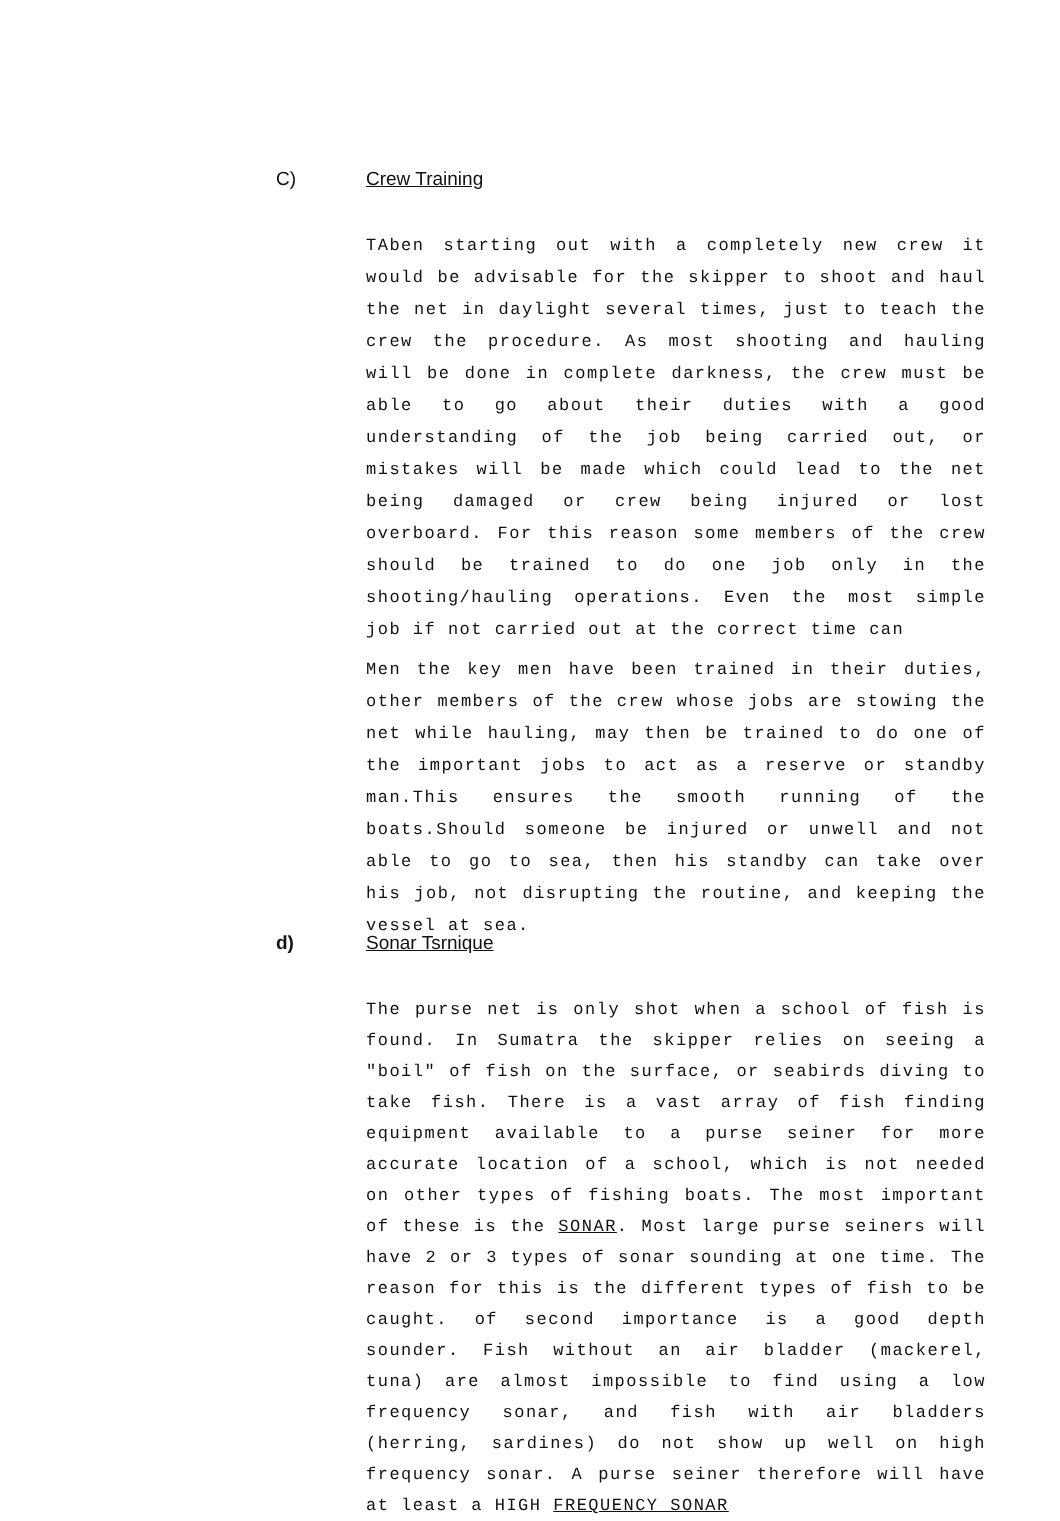C) Crew Training
TAben starting out with a completely new crew it would be advisable for the skipper to shoot and haul the net in daylight several times, just to teach the crew the procedure. As most shooting and hauling will be done in complete darkness, the crew must be able to go about their duties with a good understanding of the job being carried out, or mistakes will be made which could lead to the net being damaged or crew being injured or lost overboard. For this reason some members of the crew should be trained to do one job only in the shooting/hauling operations. Even the most simple job if not carried out at the correct time can
Men the key men have been trained in their duties, other members of the crew whose jobs are stowing the net while hauling, may then be trained to do one of the important jobs to act as a reserve or standby man.This ensures the smooth running of the boats.Should someone be injured or unwell and not able to go to sea, then his standby can take over his job, not disrupting the routine, and keeping the vessel at sea.
d) Sonar Tsrnique
The purse net is only shot when a school of fish is found. In Sumatra the skipper relies on seeing a "boil" of fish on the surface, or seabirds diving to take fish. There is a vast array of fish finding equipment available to a purse seiner for more accurate location of a school, which is not needed on other types of fishing boats. The most important of these is the SONAR. Most large purse seiners will have 2 or 3 types of sonar sounding at one time. The reason for this is the different types of fish to be caught. of second importance is a good depth sounder. Fish without an air bladder (mackerel, tuna) are almost impossible to find using a low frequency sonar, and fish with air bladders (herring, sardines) do not show up well on high frequency sonar. A purse seiner therefore will have at least a HIGH FREQUENCY SONAR